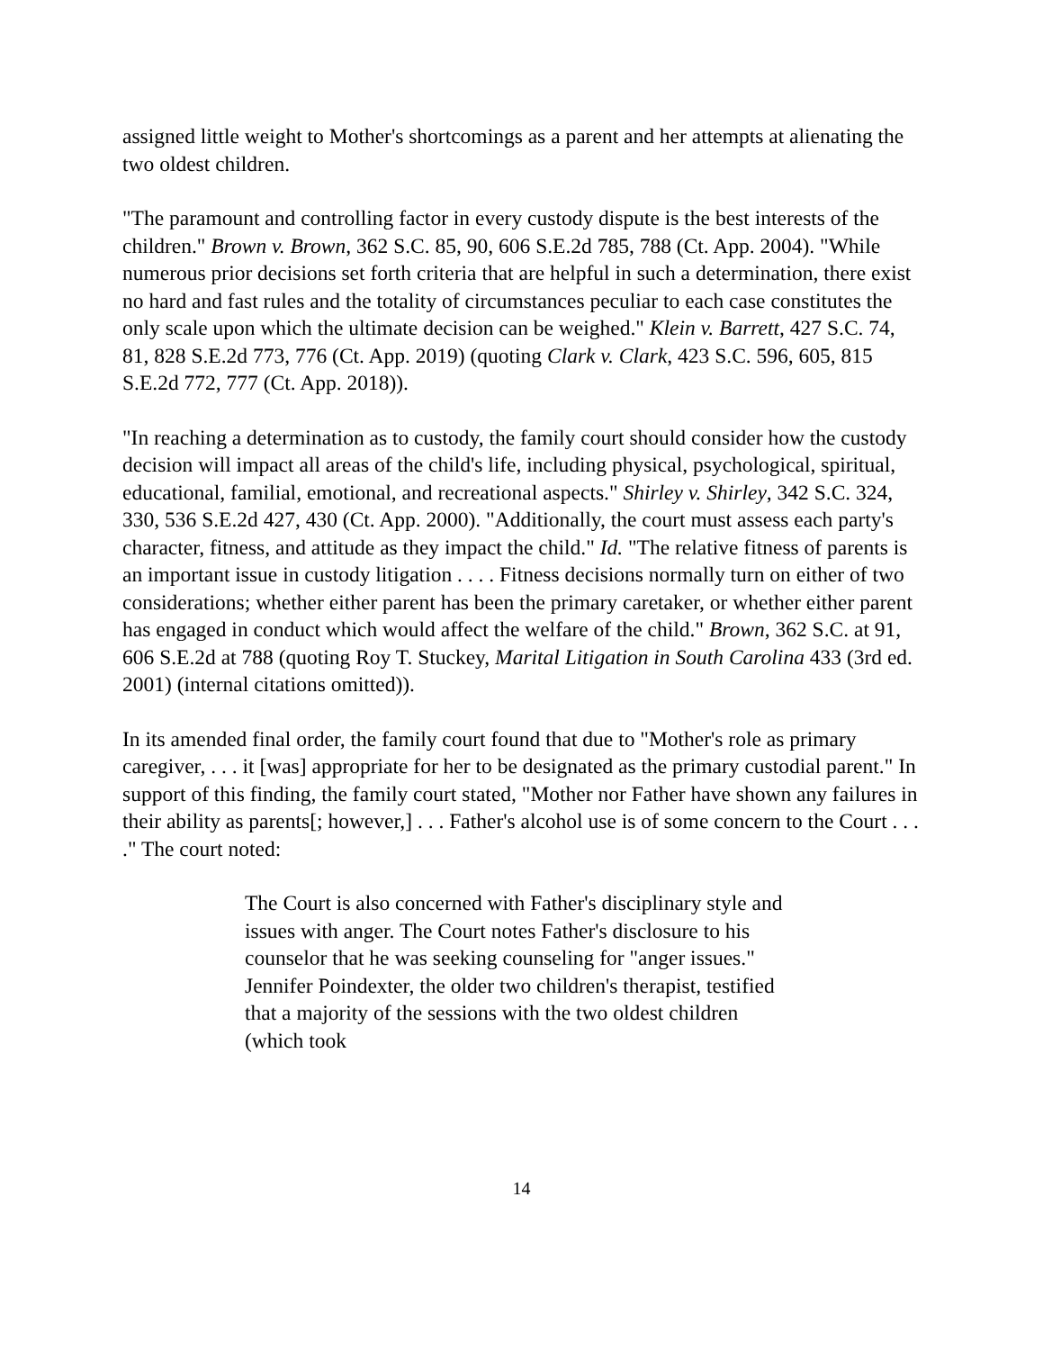assigned little weight to Mother's shortcomings as a parent and her attempts at alienating the two oldest children.
"The paramount and controlling factor in every custody dispute is the best interests of the children." Brown v. Brown, 362 S.C. 85, 90, 606 S.E.2d 785, 788 (Ct. App. 2004). "While numerous prior decisions set forth criteria that are helpful in such a determination, there exist no hard and fast rules and the totality of circumstances peculiar to each case constitutes the only scale upon which the ultimate decision can be weighed." Klein v. Barrett, 427 S.C. 74, 81, 828 S.E.2d 773, 776 (Ct. App. 2019) (quoting Clark v. Clark, 423 S.C. 596, 605, 815 S.E.2d 772, 777 (Ct. App. 2018)).
"In reaching a determination as to custody, the family court should consider how the custody decision will impact all areas of the child's life, including physical, psychological, spiritual, educational, familial, emotional, and recreational aspects." Shirley v. Shirley, 342 S.C. 324, 330, 536 S.E.2d 427, 430 (Ct. App. 2000). "Additionally, the court must assess each party's character, fitness, and attitude as they impact the child." Id. "The relative fitness of parents is an important issue in custody litigation . . . . Fitness decisions normally turn on either of two considerations; whether either parent has been the primary caretaker, or whether either parent has engaged in conduct which would affect the welfare of the child." Brown, 362 S.C. at 91, 606 S.E.2d at 788 (quoting Roy T. Stuckey, Marital Litigation in South Carolina 433 (3rd ed. 2001) (internal citations omitted)).
In its amended final order, the family court found that due to "Mother's role as primary caregiver, . . . it [was] appropriate for her to be designated as the primary custodial parent." In support of this finding, the family court stated, "Mother nor Father have shown any failures in their ability as parents[; however,] . . . Father's alcohol use is of some concern to the Court . . . ." The court noted:
The Court is also concerned with Father's disciplinary style and issues with anger. The Court notes Father's disclosure to his counselor that he was seeking counseling for "anger issues." Jennifer Poindexter, the older two children's therapist, testified that a majority of the sessions with the two oldest children (which took
14